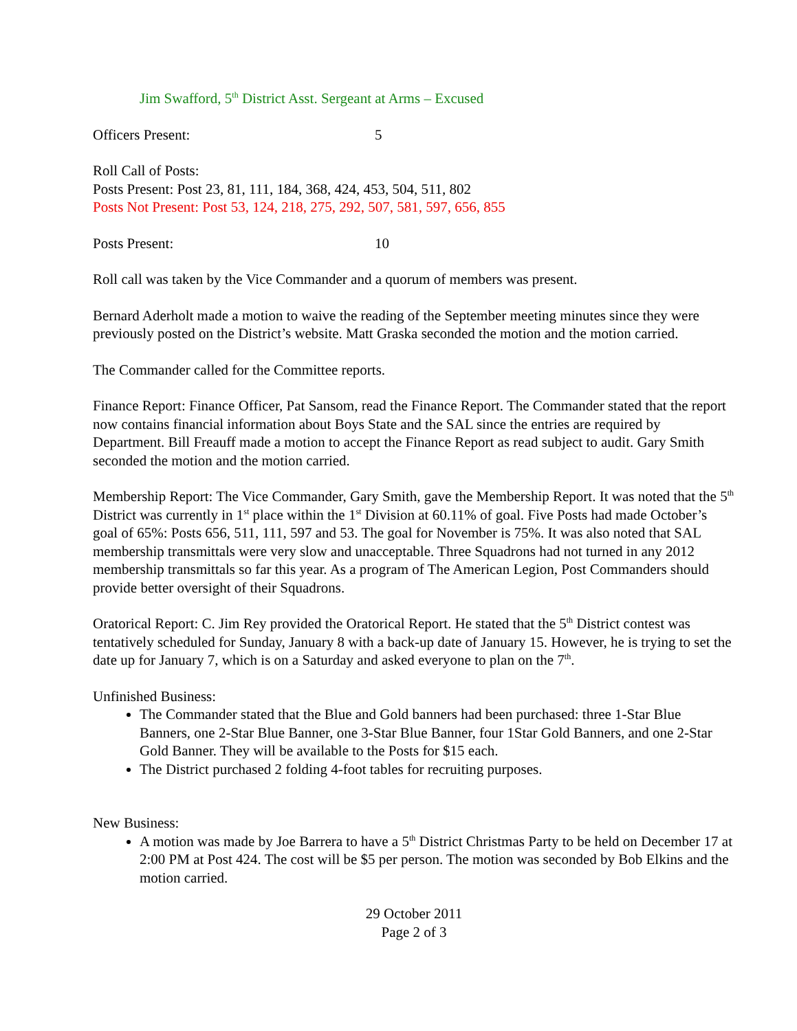Jim Swafford, 5<sup>th</sup> District Asst. Sergeant at Arms – Excused
Officers Present: 5
Roll Call of Posts:
Posts Present: Post 23, 81, 111, 184, 368, 424, 453, 504, 511, 802
Posts Not Present: Post 53, 124, 218, 275, 292, 507, 581, 597, 656, 855
Posts Present: 10
Roll call was taken by the Vice Commander and a quorum of members was present.
Bernard Aderholt made a motion to waive the reading of the September meeting minutes since they were previously posted on the District’s website. Matt Graska seconded the motion and the motion carried.
The Commander called for the Committee reports.
Finance Report: Finance Officer, Pat Sansom, read the Finance Report. The Commander stated that the report now contains financial information about Boys State and the SAL since the entries are required by Department. Bill Freauff made a motion to accept the Finance Report as read subject to audit. Gary Smith seconded the motion and the motion carried.
Membership Report: The Vice Commander, Gary Smith, gave the Membership Report. It was noted that the 5<sup>th</sup> District was currently in 1<sup>st</sup> place within the 1<sup>st</sup> Division at 60.11% of goal. Five Posts had made October’s goal of 65%: Posts 656, 511, 111, 597 and 53. The goal for November is 75%. It was also noted that SAL membership transmittals were very slow and unacceptable. Three Squadrons had not turned in any 2012 membership transmittals so far this year. As a program of The American Legion, Post Commanders should provide better oversight of their Squadrons.
Oratorical Report: C. Jim Rey provided the Oratorical Report. He stated that the 5<sup>th</sup> District contest was tentatively scheduled for Sunday, January 8 with a back-up date of January 15. However, he is trying to set the date up for January 7, which is on a Saturday and asked everyone to plan on the 7<sup>th</sup>.
Unfinished Business:
The Commander stated that the Blue and Gold banners had been purchased: three 1-Star Blue Banners, one 2-Star Blue Banner, one 3-Star Blue Banner, four 1Star Gold Banners, and one 2-Star Gold Banner. They will be available to the Posts for $15 each.
The District purchased 2 folding 4-foot tables for recruiting purposes.
New Business:
A motion was made by Joe Barrera to have a 5<sup>th</sup> District Christmas Party to be held on December 17 at 2:00 PM at Post 424. The cost will be $5 per person. The motion was seconded by Bob Elkins and the motion carried.
29 October 2011
Page 2 of 3